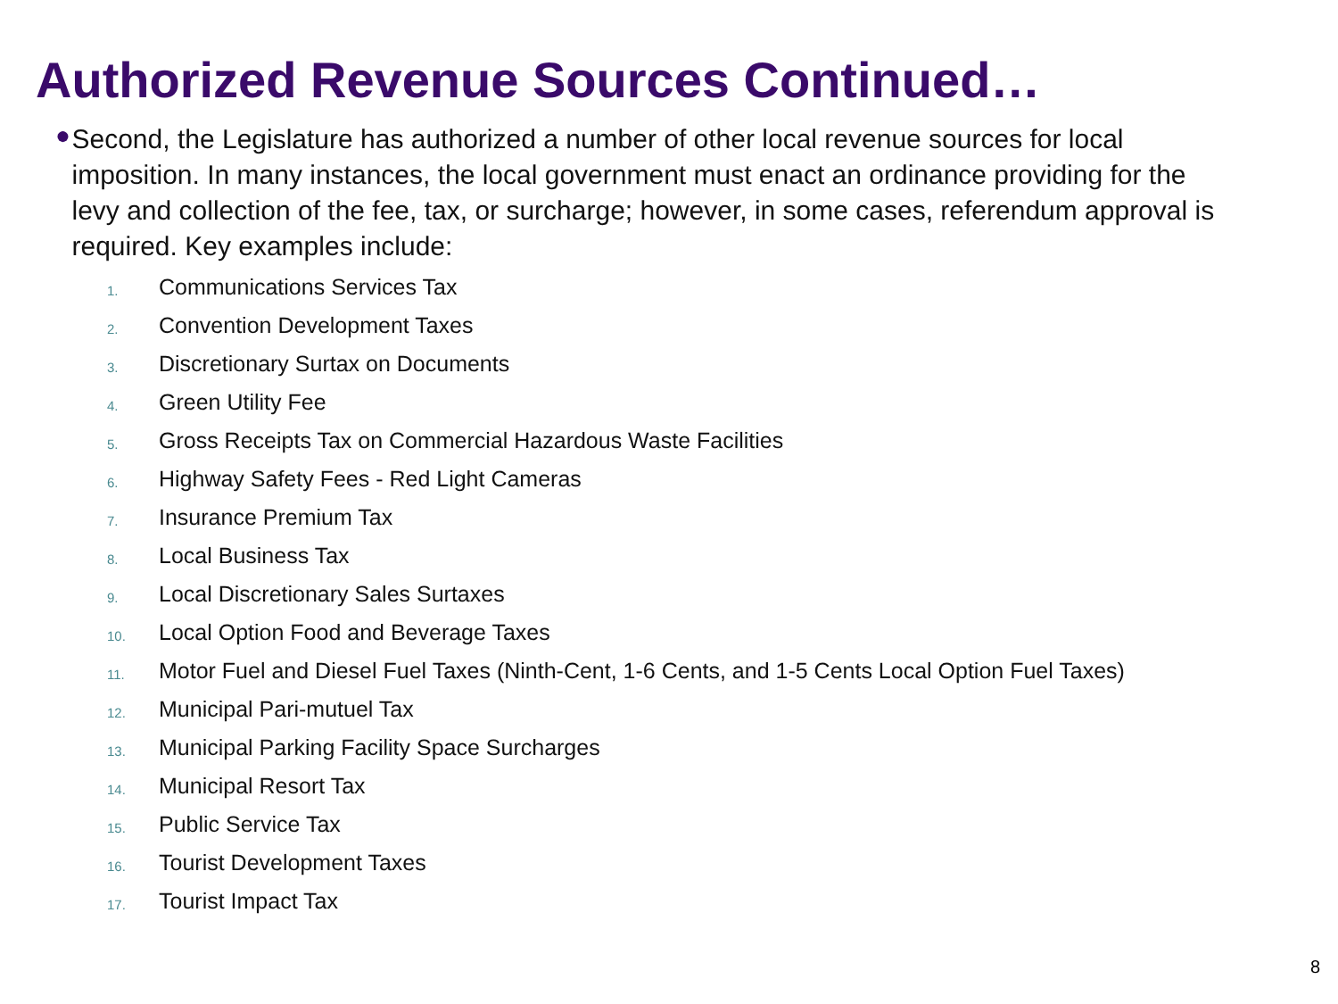Authorized Revenue Sources Continued…
●
Second, the Legislature has authorized a number of other local revenue sources for local imposition. In many instances, the local government must enact an ordinance providing for the levy and collection of the fee, tax, or surcharge; however, in some cases, referendum approval is required. Key examples include:
1. Communications Services Tax
2. Convention Development Taxes
3. Discretionary Surtax on Documents
4. Green Utility Fee
5. Gross Receipts Tax on Commercial Hazardous Waste Facilities
6. Highway Safety Fees - Red Light Cameras
7. Insurance Premium Tax
8. Local Business Tax
9. Local Discretionary Sales Surtaxes
10. Local Option Food and Beverage Taxes
11. Motor Fuel and Diesel Fuel Taxes (Ninth-Cent, 1-6 Cents, and 1-5 Cents Local Option Fuel Taxes)
12. Municipal Pari-mutuel Tax
13. Municipal Parking Facility Space Surcharges
14. Municipal Resort Tax
15. Public Service Tax
16. Tourist Development Taxes
17. Tourist Impact Tax
8